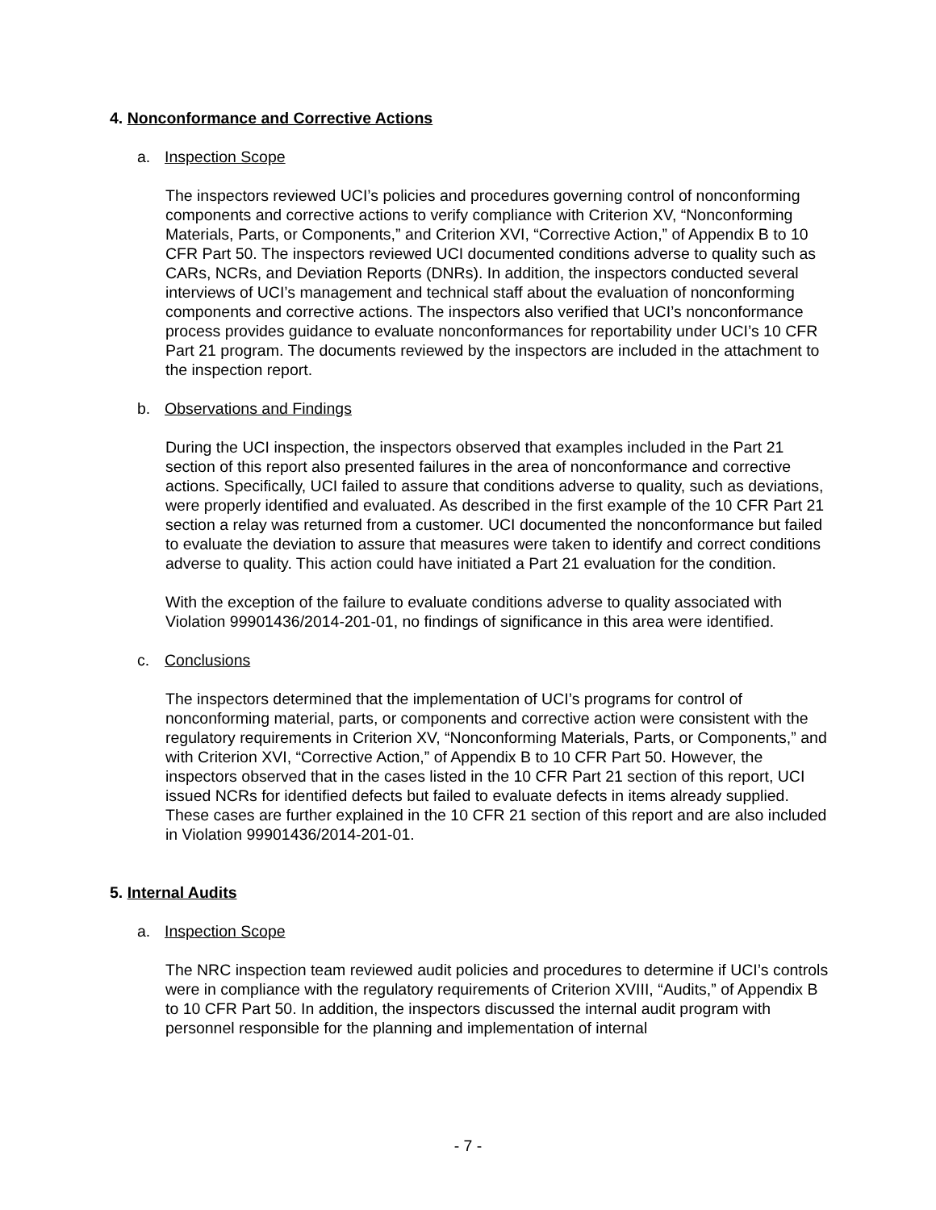4. Nonconformance and Corrective Actions
a. Inspection Scope
The inspectors reviewed UCI’s policies and procedures governing control of nonconforming components and corrective actions to verify compliance with Criterion XV, “Nonconforming Materials, Parts, or Components,” and Criterion XVI, “Corrective Action,” of Appendix B to 10 CFR Part 50. The inspectors reviewed UCI documented conditions adverse to quality such as CARs, NCRs, and Deviation Reports (DNRs). In addition, the inspectors conducted several interviews of UCI’s management and technical staff about the evaluation of nonconforming components and corrective actions. The inspectors also verified that UCI’s nonconformance process provides guidance to evaluate nonconformances for reportability under UCI’s 10 CFR Part 21 program. The documents reviewed by the inspectors are included in the attachment to the inspection report.
b. Observations and Findings
During the UCI inspection, the inspectors observed that examples included in the Part 21 section of this report also presented failures in the area of nonconformance and corrective actions. Specifically, UCI failed to assure that conditions adverse to quality, such as deviations, were properly identified and evaluated. As described in the first example of the 10 CFR Part 21 section a relay was returned from a customer. UCI documented the nonconformance but failed to evaluate the deviation to assure that measures were taken to identify and correct conditions adverse to quality. This action could have initiated a Part 21 evaluation for the condition.
With the exception of the failure to evaluate conditions adverse to quality associated with Violation 99901436/2014-201-01, no findings of significance in this area were identified.
c. Conclusions
The inspectors determined that the implementation of UCI’s programs for control of nonconforming material, parts, or components and corrective action were consistent with the regulatory requirements in Criterion XV, “Nonconforming Materials, Parts, or Components,” and with Criterion XVI, “Corrective Action,” of Appendix B to 10 CFR Part 50. However, the inspectors observed that in the cases listed in the 10 CFR Part 21 section of this report, UCI issued NCRs for identified defects but failed to evaluate defects in items already supplied. These cases are further explained in the 10 CFR 21 section of this report and are also included in Violation 99901436/2014-201-01.
5. Internal Audits
a. Inspection Scope
The NRC inspection team reviewed audit policies and procedures to determine if UCI’s controls were in compliance with the regulatory requirements of Criterion XVIII, “Audits,” of Appendix B to 10 CFR Part 50. In addition, the inspectors discussed the internal audit program with personnel responsible for the planning and implementation of internal
- 7 -